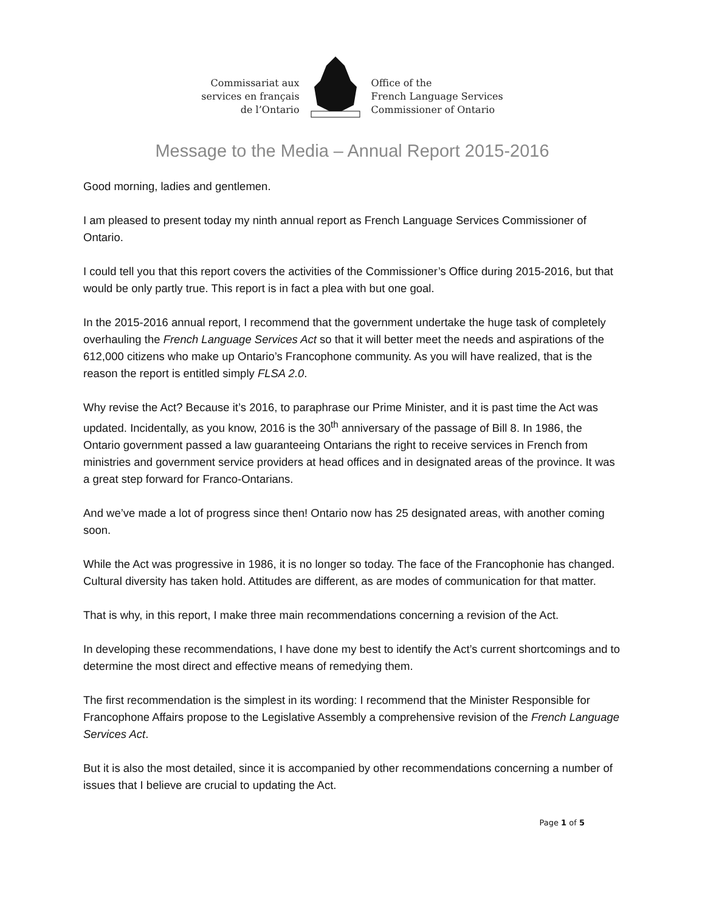Commissariat aux
services en français
de l’Ontario
Office of the
French Language Services
Commissioner of Ontario
Message to the Media – Annual Report 2015-2016
Good morning, ladies and gentlemen.
I am pleased to present today my ninth annual report as French Language Services Commissioner of Ontario.
I could tell you that this report covers the activities of the Commissioner’s Office during 2015-2016, but that would be only partly true. This report is in fact a plea with but one goal.
In the 2015-2016 annual report, I recommend that the government undertake the huge task of completely overhauling the French Language Services Act so that it will better meet the needs and aspirations of the 612,000 citizens who make up Ontario’s Francophone community. As you will have realized, that is the reason the report is entitled simply FLSA 2.0.
Why revise the Act? Because it’s 2016, to paraphrase our Prime Minister, and it is past time the Act was updated. Incidentally, as you know, 2016 is the 30<sup>th</sup> anniversary of the passage of Bill 8. In 1986, the Ontario government passed a law guaranteeing Ontarians the right to receive services in French from ministries and government service providers at head offices and in designated areas of the province. It was a great step forward for Franco-Ontarians.
And we’ve made a lot of progress since then! Ontario now has 25 designated areas, with another coming soon.
While the Act was progressive in 1986, it is no longer so today. The face of the Francophonie has changed. Cultural diversity has taken hold. Attitudes are different, as are modes of communication for that matter.
That is why, in this report, I make three main recommendations concerning a revision of the Act.
In developing these recommendations, I have done my best to identify the Act’s current shortcomings and to determine the most direct and effective means of remedying them.
The first recommendation is the simplest in its wording: I recommend that the Minister Responsible for Francophone Affairs propose to the Legislative Assembly a comprehensive revision of the French Language Services Act.
But it is also the most detailed, since it is accompanied by other recommendations concerning a number of issues that I believe are crucial to updating the Act.
Page 1 of 5